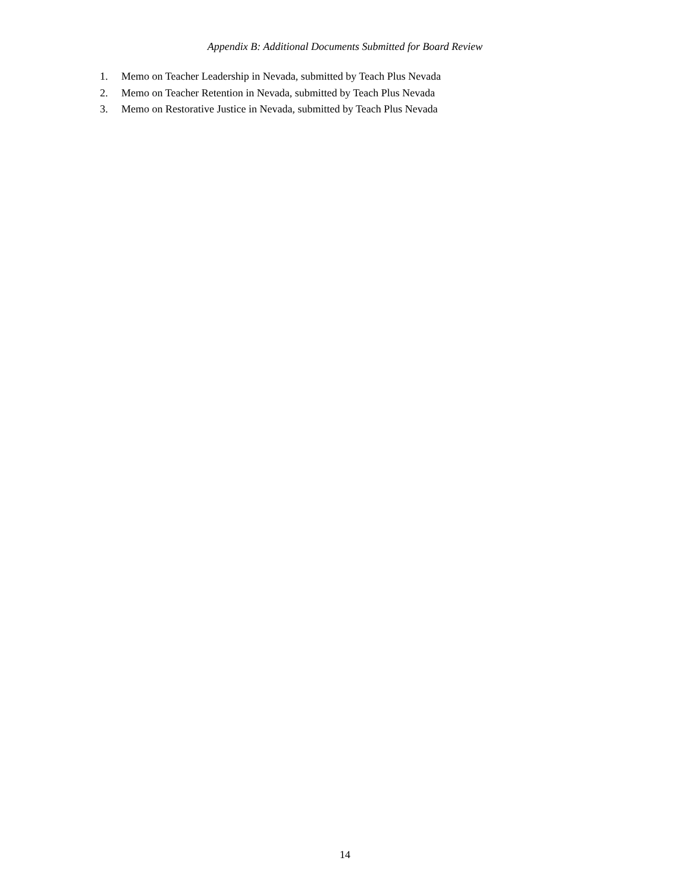Appendix B: Additional Documents Submitted for Board Review
1. Memo on Teacher Leadership in Nevada, submitted by Teach Plus Nevada
2. Memo on Teacher Retention in Nevada, submitted by Teach Plus Nevada
3. Memo on Restorative Justice in Nevada, submitted by Teach Plus Nevada
14